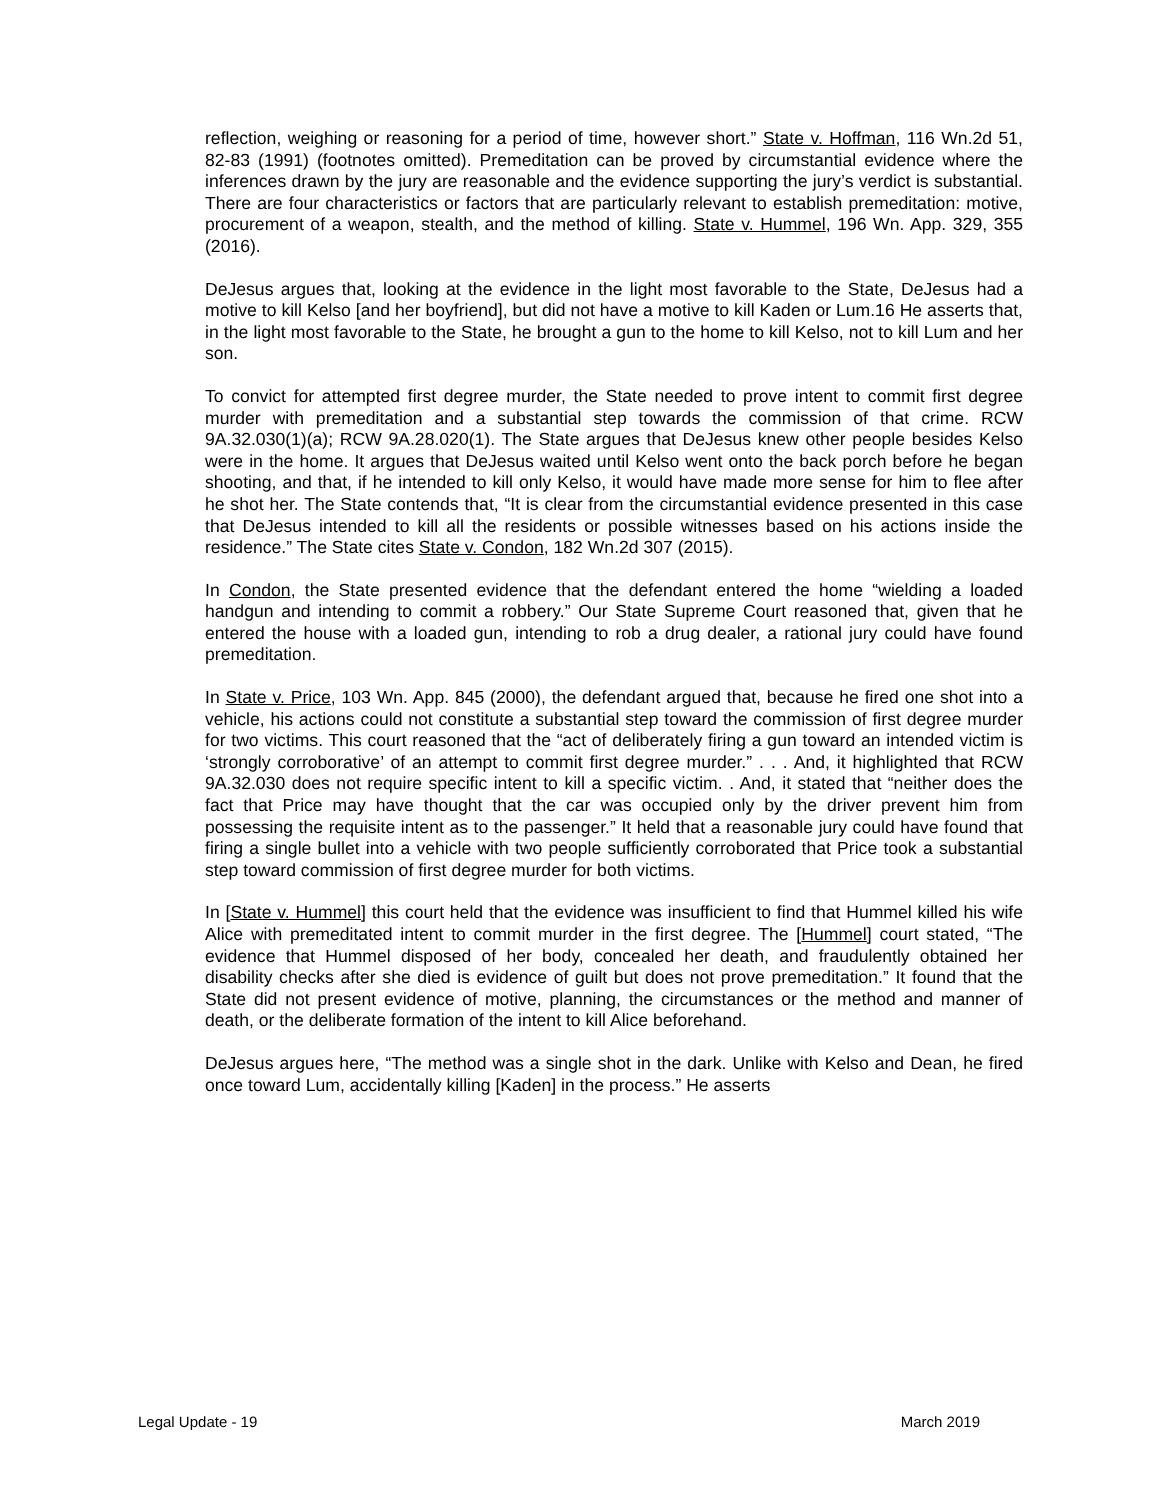reflection, weighing or reasoning for a period of time, however short.” State v. Hoffman, 116 Wn.2d 51, 82-83 (1991) (footnotes omitted). Premeditation can be proved by circumstantial evidence where the inferences drawn by the jury are reasonable and the evidence supporting the jury’s verdict is substantial. There are four characteristics or factors that are particularly relevant to establish premeditation: motive, procurement of a weapon, stealth, and the method of killing. State v. Hummel, 196 Wn. App. 329, 355 (2016).
DeJesus argues that, looking at the evidence in the light most favorable to the State, DeJesus had a motive to kill Kelso [and her boyfriend], but did not have a motive to kill Kaden or Lum.16 He asserts that, in the light most favorable to the State, he brought a gun to the home to kill Kelso, not to kill Lum and her son.
To convict for attempted first degree murder, the State needed to prove intent to commit first degree murder with premeditation and a substantial step towards the commission of that crime. RCW 9A.32.030(1)(a); RCW 9A.28.020(1). The State argues that DeJesus knew other people besides Kelso were in the home. It argues that DeJesus waited until Kelso went onto the back porch before he began shooting, and that, if he intended to kill only Kelso, it would have made more sense for him to flee after he shot her. The State contends that, “It is clear from the circumstantial evidence presented in this case that DeJesus intended to kill all the residents or possible witnesses based on his actions inside the residence.” The State cites State v. Condon, 182 Wn.2d 307 (2015).
In Condon, the State presented evidence that the defendant entered the home “wielding a loaded handgun and intending to commit a robbery.” Our State Supreme Court reasoned that, given that he entered the house with a loaded gun, intending to rob a drug dealer, a rational jury could have found premeditation.
In State v. Price, 103 Wn. App. 845 (2000), the defendant argued that, because he fired one shot into a vehicle, his actions could not constitute a substantial step toward the commission of first degree murder for two victims. This court reasoned that the “act of deliberately firing a gun toward an intended victim is ‘strongly corroborative’ of an attempt to commit first degree murder.” . . . And, it highlighted that RCW 9A.32.030 does not require specific intent to kill a specific victim. . And, it stated that “neither does the fact that Price may have thought that the car was occupied only by the driver prevent him from possessing the requisite intent as to the passenger.” It held that a reasonable jury could have found that firing a single bullet into a vehicle with two people sufficiently corroborated that Price took a substantial step toward commission of first degree murder for both victims.
In [State v. Hummel] this court held that the evidence was insufficient to find that Hummel killed his wife Alice with premeditated intent to commit murder in the first degree. The [Hummel] court stated, “The evidence that Hummel disposed of her body, concealed her death, and fraudulently obtained her disability checks after she died is evidence of guilt but does not prove premeditation.” It found that the State did not present evidence of motive, planning, the circumstances or the method and manner of death, or the deliberate formation of the intent to kill Alice beforehand.
DeJesus argues here, “The method was a single shot in the dark. Unlike with Kelso and Dean, he fired once toward Lum, accidentally killing [Kaden] in the process.” He asserts
Legal Update - 19 March 2019